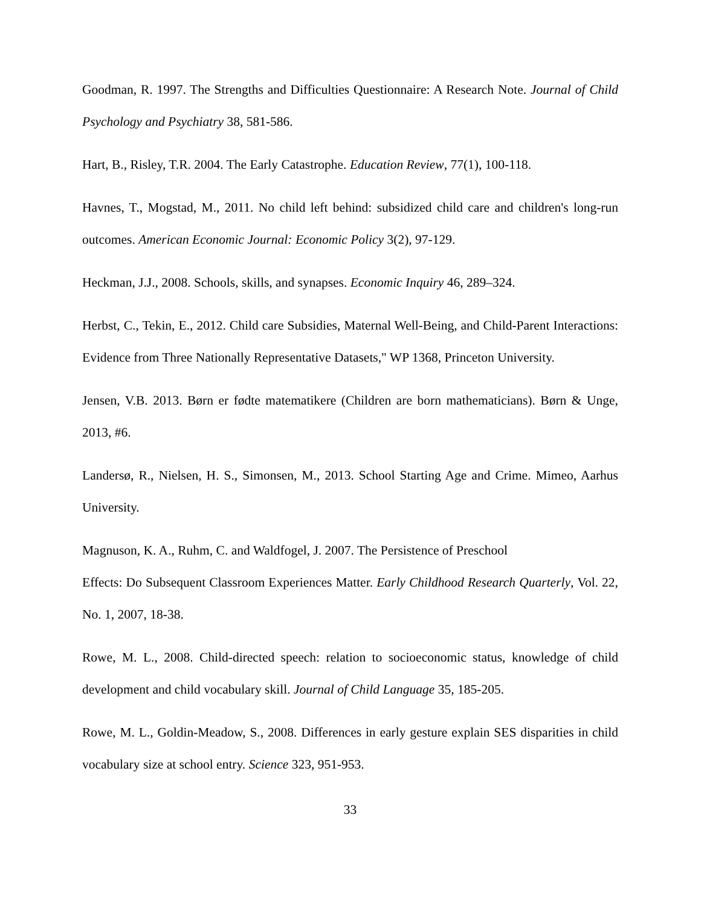Goodman, R. 1997. The Strengths and Difficulties Questionnaire: A Research Note. Journal of Child Psychology and Psychiatry 38, 581-586.
Hart, B., Risley, T.R. 2004. The Early Catastrophe. Education Review, 77(1), 100-118.
Havnes, T., Mogstad, M., 2011. No child left behind: subsidized child care and children's long-run outcomes. American Economic Journal: Economic Policy 3(2), 97-129.
Heckman, J.J., 2008. Schools, skills, and synapses. Economic Inquiry 46, 289–324.
Herbst, C., Tekin, E., 2012. Child care Subsidies, Maternal Well-Being, and Child-Parent Interactions: Evidence from Three Nationally Representative Datasets," WP 1368, Princeton University.
Jensen, V.B. 2013. Børn er fødte matematikere (Children are born mathematicians). Børn & Unge, 2013, #6.
Landersø, R., Nielsen, H. S., Simonsen, M., 2013. School Starting Age and Crime. Mimeo, Aarhus University.
Magnuson, K. A., Ruhm, C. and Waldfogel, J. 2007. The Persistence of Preschool
Effects: Do Subsequent Classroom Experiences Matter. Early Childhood Research Quarterly, Vol. 22, No. 1, 2007, 18-38.
Rowe, M. L., 2008. Child-directed speech: relation to socioeconomic status, knowledge of child development and child vocabulary skill. Journal of Child Language 35, 185-205.
Rowe, M. L., Goldin-Meadow, S., 2008. Differences in early gesture explain SES disparities in child vocabulary size at school entry. Science 323, 951-953.
33